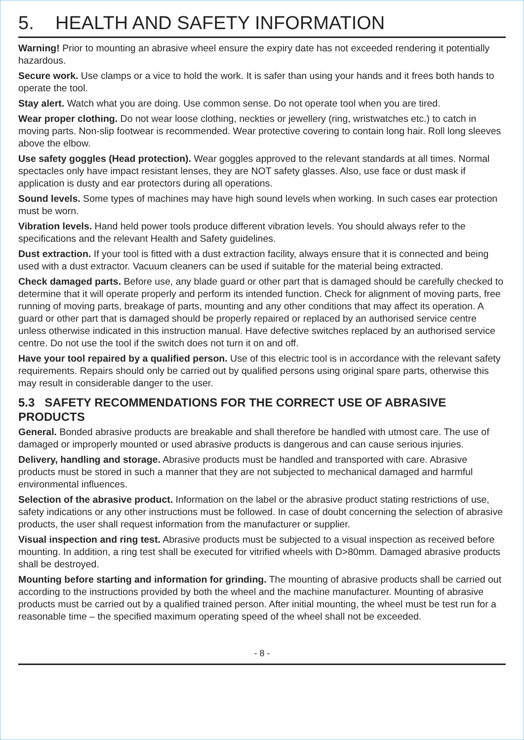5. HEALTH AND SAFETY INFORMATION
Warning! Prior to mounting an abrasive wheel ensure the expiry date has not exceeded rendering it potentially hazardous.
Secure work. Use clamps or a vice to hold the work. It is safer than using your hands and it frees both hands to operate the tool.
Stay alert. Watch what you are doing. Use common sense. Do not operate tool when you are tired.
Wear proper clothing. Do not wear loose clothing, neckties or jewellery (ring, wristwatches etc.) to catch in moving parts. Non-slip footwear is recommended. Wear protective covering to contain long hair. Roll long sleeves above the elbow.
Use safety goggles (Head protection). Wear goggles approved to the relevant standards at all times. Normal spectacles only have impact resistant lenses, they are NOT safety glasses. Also, use face or dust mask if application is dusty and ear protectors during all operations.
Sound levels. Some types of machines may have high sound levels when working. In such cases ear protection must be worn.
Vibration levels. Hand held power tools produce different vibration levels. You should always refer to the specifications and the relevant Health and Safety guidelines.
Dust extraction. If your tool is fitted with a dust extraction facility, always ensure that it is connected and being used with a dust extractor. Vacuum cleaners can be used if suitable for the material being extracted.
Check damaged parts. Before use, any blade guard or other part that is damaged should be carefully checked to determine that it will operate properly and perform its intended function. Check for alignment of moving parts, free running of moving parts, breakage of parts, mounting and any other conditions that may affect its operation. A guard or other part that is damaged should be properly repaired or replaced by an authorised service centre unless otherwise indicated in this instruction manual. Have defective switches replaced by an authorised service centre. Do not use the tool if the switch does not turn it on and off.
Have your tool repaired by a qualified person. Use of this electric tool is in accordance with the relevant safety requirements. Repairs should only be carried out by qualified persons using original spare parts, otherwise this may result in considerable danger to the user.
5.3 SAFETY RECOMMENDATIONS FOR THE CORRECT USE OF ABRASIVE PRODUCTS
General. Bonded abrasive products are breakable and shall therefore be handled with utmost care. The use of damaged or improperly mounted or used abrasive products is dangerous and can cause serious injuries.
Delivery, handling and storage. Abrasive products must be handled and transported with care. Abrasive products must be stored in such a manner that they are not subjected to mechanical damaged and harmful environmental influences.
Selection of the abrasive product. Information on the label or the abrasive product stating restrictions of use, safety indications or any other instructions must be followed. In case of doubt concerning the selection of abrasive products, the user shall request information from the manufacturer or supplier.
Visual inspection and ring test. Abrasive products must be subjected to a visual inspection as received before mounting. In addition, a ring test shall be executed for vitrified wheels with D>80mm. Damaged abrasive products shall be destroyed.
Mounting before starting and information for grinding. The mounting of abrasive products shall be carried out according to the instructions provided by both the wheel and the machine manufacturer. Mounting of abrasive products must be carried out by a qualified trained person. After initial mounting, the wheel must be test run for a reasonable time – the specified maximum operating speed of the wheel shall not be exceeded.
- 8 -